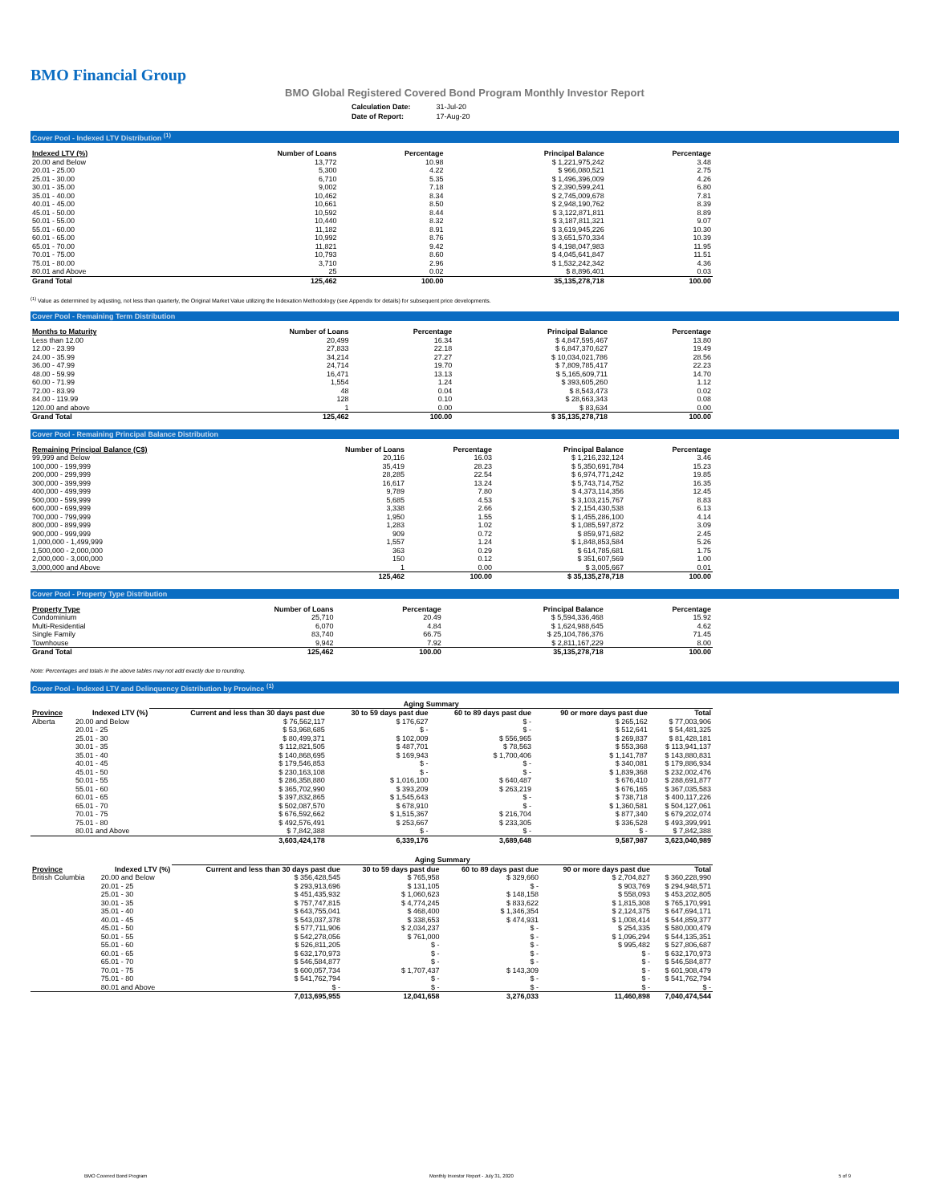BMO Financial Group
BMO Global Registered Covered Bond Program Monthly Investor Report
| Calculation Date: | 31-Jul-20 |
| Date of Report: | 17-Aug-20 |
Cover Pool - Indexed LTV Distribution <sup>(1)</sup>
| Indexed LTV (%) | Number of Loans | Percentage | Principal Balance | Percentage |
| --- | --- | --- | --- | --- |
| 20.00 and Below | 13,772 | 10.98 | $ 1,221,975,242 | 3.48 |
| 20.01 - 25.00 | 5,300 | 4.22 | $ 966,080,521 | 2.75 |
| 25.01 - 30.00 | 6,710 | 5.35 | $ 1,496,396,009 | 4.26 |
| 30.01 - 35.00 | 9,002 | 7.18 | $ 2,390,599,241 | 6.80 |
| 35.01 - 40.00 | 10,462 | 8.34 | $ 2,745,009,678 | 7.81 |
| 40.01 - 45.00 | 10,661 | 8.50 | $ 2,948,190,762 | 8.39 |
| 45.01 - 50.00 | 10,592 | 8.44 | $ 3,122,871,811 | 8.89 |
| 50.01 - 55.00 | 10,440 | 8.32 | $ 3,187,811,321 | 9.07 |
| 55.01 - 60.00 | 11,182 | 8.91 | $ 3,619,945,226 | 10.30 |
| 60.01 - 65.00 | 10,992 | 8.76 | $ 3,651,570,334 | 10.39 |
| 65.01 - 70.00 | 11,821 | 9.42 | $ 4,198,047,983 | 11.95 |
| 70.01 - 75.00 | 10,793 | 8.60 | $ 4,045,641,847 | 11.51 |
| 75.01 - 80.00 | 3,710 | 2.96 | $ 1,532,242,342 | 4.36 |
| 80.01 and Above | 25 | 0.02 | $ 8,896,401 | 0.03 |
| Grand Total | 125,462 | 100.00 | 35,135,278,718 | 100.00 |
<sup>(1)</sup> Value as determined by adjusting, not less than quarterly, the Original Market Value utilizing the Indexation Methodology (see Appendix for details) for subsequent price developments.
Cover Pool - Remaining Term Distribution
| Months to Maturity | Number of Loans | Percentage | Principal Balance | Percentage |
| --- | --- | --- | --- | --- |
| Less than 12.00 | 20,499 | 16.34 | $ 4,847,595,467 | 13.80 |
| 12.00 - 23.99 | 27,833 | 22.18 | $ 6,847,370,627 | 19.49 |
| 24.00 - 35.99 | 34,214 | 27.27 | $ 10,034,021,786 | 28.56 |
| 36.00 - 47.99 | 24,714 | 19.70 | $ 7,809,785,417 | 22.23 |
| 48.00 - 59.99 | 16,471 | 13.13 | $ 5,165,609,711 | 14.70 |
| 60.00 - 71.99 | 1,554 | 1.24 | $ 393,605,260 | 1.12 |
| 72.00 - 83.99 | 48 | 0.04 | $ 8,543,473 | 0.02 |
| 84.00 - 119.99 | 128 | 0.10 | $ 28,663,343 | 0.08 |
| 120.00 and above | 1 | 0.00 | $ 83,634 | 0.00 |
| Grand Total | 125,462 | 100.00 | $ 35,135,278,718 | 100.00 |
Cover Pool - Remaining Principal Balance Distribution
| Remaining Principal Balance (C$) | Number of Loans | Percentage | Principal Balance | Percentage |
| --- | --- | --- | --- | --- |
| 99,999 and Below | 20,116 | 16.03 | $ 1,216,232,124 | 3.46 |
| 100,000 - 199,999 | 35,419 | 28.23 | $ 5,350,691,784 | 15.23 |
| 200,000 - 299,999 | 28,285 | 22.54 | $ 6,974,771,242 | 19.85 |
| 300,000 - 399,999 | 16,617 | 13.24 | $ 5,743,714,752 | 16.35 |
| 400,000 - 499,999 | 9,789 | 7.80 | $ 4,373,114,356 | 12.45 |
| 500,000 - 599,999 | 5,685 | 4.53 | $ 3,103,215,767 | 8.83 |
| 600,000 - 699,999 | 3,338 | 2.66 | $ 2,154,430,538 | 6.13 |
| 700,000 - 799,999 | 1,950 | 1.55 | $ 1,455,286,100 | 4.14 |
| 800,000 - 899,999 | 1,283 | 1.02 | $ 1,085,597,872 | 3.09 |
| 900,000 - 999,999 | 909 | 0.72 | $ 859,971,682 | 2.45 |
| 1,000,000 - 1,499,999 | 1,557 | 1.24 | $ 1,848,853,584 | 5.26 |
| 1,500,000 - 2,000,000 | 363 | 0.29 | $ 614,785,681 | 1.75 |
| 2,000,000 - 3,000,000 | 150 | 0.12 | $ 351,607,569 | 1.00 |
| 3,000,000 and Above | 1 | 0.00 | $ 3,005,667 | 0.01 |
| | 125,462 | 100.00 | $ 35,135,278,718 | 100.00 |
Cover Pool - Property Type Distribution
| Property Type | Number of Loans | Percentage | Principal Balance | Percentage |
| --- | --- | --- | --- | --- |
| Condominium | 25,710 | 20.49 | $ 5,594,336,468 | 15.92 |
| Multi-Residential | 6,070 | 4.84 | $ 1,624,988,645 | 4.62 |
| Single Family | 83,740 | 66.75 | $ 25,104,786,376 | 71.45 |
| Townhouse | 9,942 | 7.92 | $ 2,811,167,229 | 8.00 |
| Grand Total | 125,462 | 100.00 | 35,135,278,718 | 100.00 |
Note: Percentages and totals in the above tables may not add exactly due to rounding.
Cover Pool - Indexed LTV and Delinquency Distribution by Province <sup>(1)</sup>
| | | Aging Summary | | | | |
| --- | --- | --- | --- | --- | --- | --- |
| Province | Indexed LTV (%) | Current and less than 30 days past due | 30 to 59 days past due | 60 to 89 days past due | 90 or more days past due | Total |
| Alberta | 20.00 and Below | $ 76,562,117 | $ 176,627 | $ - | $ 265,162 | $ 77,003,906 |
| | 20.01 - 25 | $ 53,968,685 | $ - | $ - | $ 512,641 | $ 54,481,325 |
| | 25.01 - 30 | $ 80,499,371 | $ 102,009 | $ 556,965 | $ 269,837 | $ 81,428,181 |
| | 30.01 - 35 | $ 112,821,505 | $ 487,701 | $ 78,563 | $ 553,368 | $ 113,941,137 |
| | 35.01 - 40 | $ 140,868,695 | $ 169,943 | $ 1,700,406 | $ 1,141,787 | $ 143,880,831 |
| | 40.01 - 45 | $ 179,546,853 | $ - | $ - | $ 340,081 | $ 179,886,934 |
| | 45.01 - 50 | $ 230,163,108 | $ - | $ - | $ 1,839,368 | $ 232,002,476 |
| | 50.01 - 55 | $ 286,358,880 | $ 1,016,100 | $ 640,487 | $ 676,410 | $ 288,691,877 |
| | 55.01 - 60 | $ 365,702,990 | $ 393,209 | $ 263,219 | $ 676,165 | $ 367,035,583 |
| | 60.01 - 65 | $ 397,832,865 | $ 1,545,643 | $ - | $ 738,718 | $ 400,117,226 |
| | 65.01 - 70 | $ 502,087,570 | $ 678,910 | $ - | $ 1,360,581 | $ 504,127,061 |
| | 70.01 - 75 | $ 676,592,662 | $ 1,515,367 | $ 216,704 | $ 877,340 | $ 679,202,074 |
| | 75.01 - 80 | $ 492,576,491 | $ 253,667 | $ 233,305 | $ 336,528 | $ 493,399,991 |
| | 80.01 and Above | $ 7,842,388 | $ - | $ - | $ - | $ 7,842,388 |
| | | 3,603,424,178 | 6,339,176 | 3,689,648 | 9,587,987 | 3,623,040,989 |
| | | Aging Summary | | | | |
| --- | --- | --- | --- | --- | --- | --- |
| Province | Indexed LTV (%) | Current and less than 30 days past due | 30 to 59 days past due | 60 to 89 days past due | 90 or more days past due | Total |
| British Columbia | 20.00 and Below | $ 356,428,545 | $ 765,958 | $ 329,660 | $ 2,704,827 | $ 360,228,990 |
| | 20.01 - 25 | $ 293,913,696 | $ 131,105 | $ - | $ 903,769 | $ 294,948,571 |
| | 25.01 - 30 | $ 451,435,932 | $ 1,060,623 | $ 148,158 | $ 558,093 | $ 453,202,805 |
| | 30.01 - 35 | $ 757,747,815 | $ 4,774,245 | $ 833,622 | $ 1,815,308 | $ 765,170,991 |
| | 35.01 - 40 | $ 643,755,041 | $ 468,400 | $ 1,346,354 | $ 2,124,375 | $ 647,694,171 |
| | 40.01 - 45 | $ 543,037,378 | $ 338,653 | $ 474,931 | $ 1,008,414 | $ 544,859,377 |
| | 45.01 - 50 | $ 577,711,906 | $ 2,034,237 | $ - | $ 254,335 | $ 580,000,479 |
| | 50.01 - 55 | $ 542,278,056 | $ 761,000 | $ - | $ 1,096,294 | $ 544,135,351 |
| | 55.01 - 60 | $ 526,811,205 | $ - | $ - | $ 995,482 | $ 527,806,687 |
| | 60.01 - 65 | $ 632,170,973 | $ - | $ - | $ - | $ 632,170,973 |
| | 65.01 - 70 | $ 546,584,877 | $ - | $ - | $ - | $ 546,584,877 |
| | 70.01 - 75 | $ 600,057,734 | $ 1,707,437 | $ 143,309 | $ - | $ 601,908,479 |
| | 75.01 - 80 | $ 541,762,794 | $ - | $ - | $ - | $ 541,762,794 |
| | 80.01 and Above | $ - | $ - | $ - | $ - | $ - |
| | | 7,013,695,955 | 12,041,658 | 3,276,033 | 11,460,898 | 7,040,474,544 |
BMO Covered Bond Program
Monthly Investor Report - July 31, 2020
5 of 9